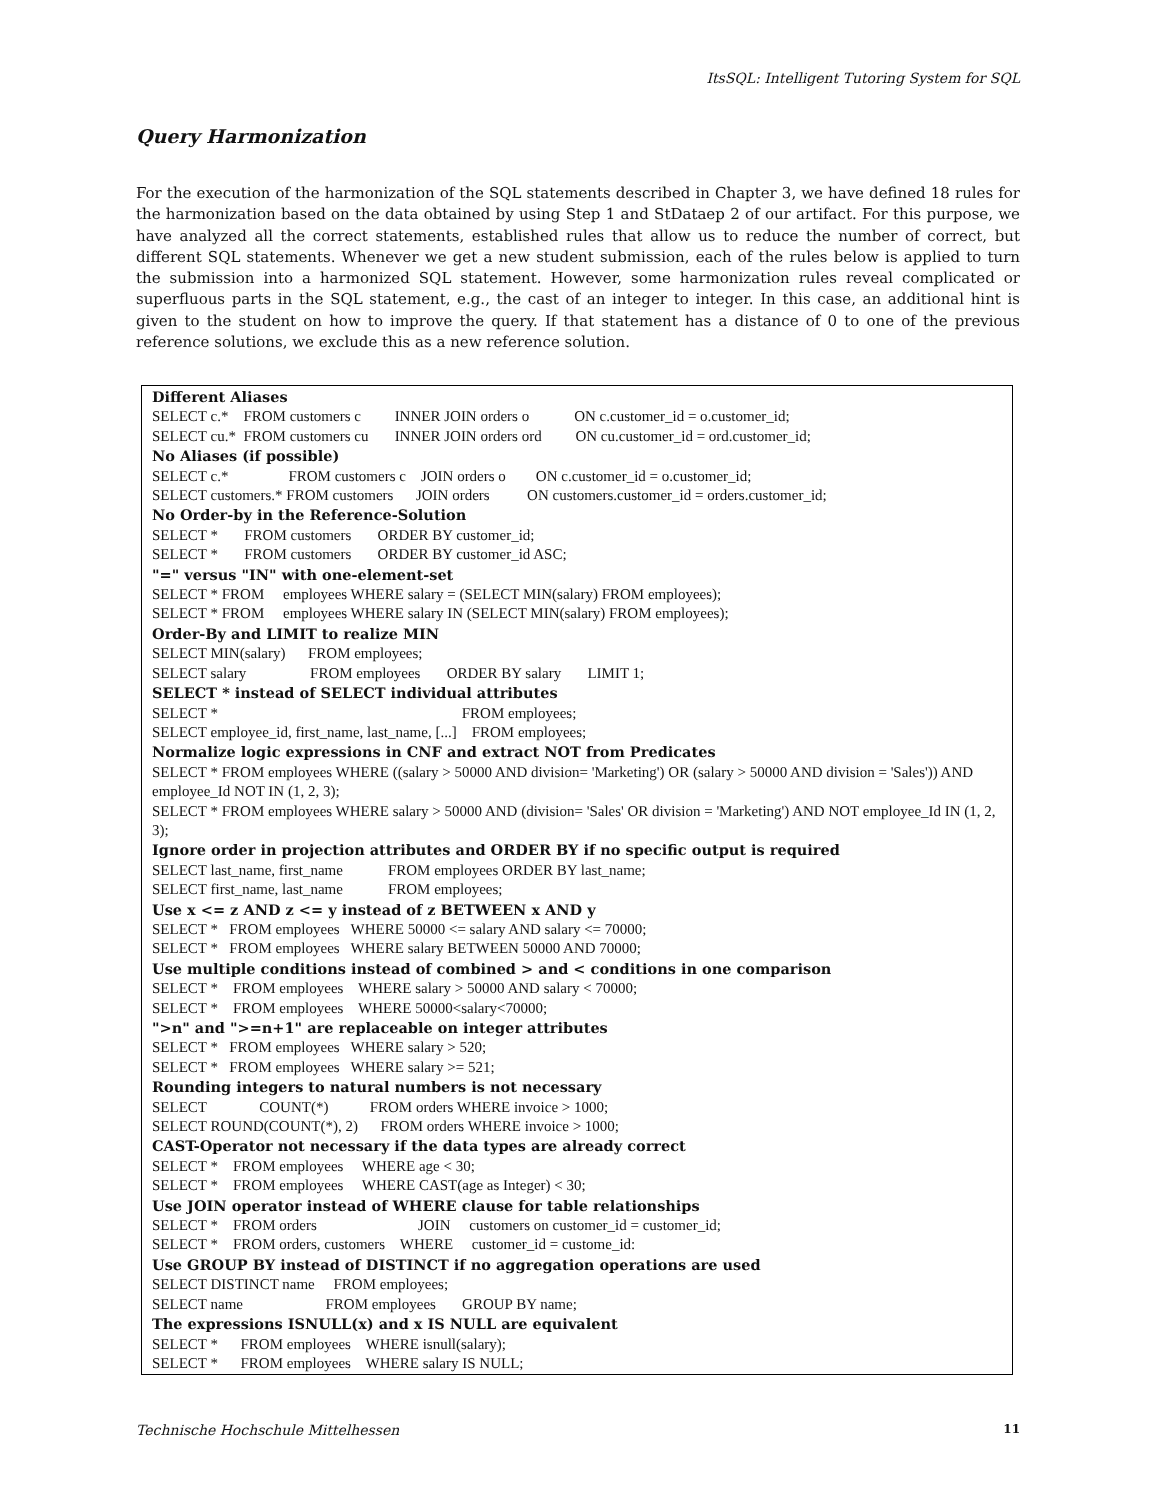ItsSQL: Intelligent Tutoring System for SQL
Query Harmonization
For the execution of the harmonization of the SQL statements described in Chapter 3, we have defined 18 rules for the harmonization based on the data obtained by using Step 1 and StDataep 2 of our artifact. For this purpose, we have analyzed all the correct statements, established rules that allow us to reduce the number of correct, but different SQL statements. Whenever we get a new student submission, each of the rules below is applied to turn the submission into a harmonized SQL statement. However, some harmonization rules reveal complicated or superfluous parts in the SQL statement, e.g., the cast of an integer to integer. In this case, an additional hint is given to the student on how to improve the query. If that statement has a distance of 0 to one of the previous reference solutions, we exclude this as a new reference solution.
Different Aliases
SELECT c.* FROM customers c INNER JOIN orders o ON c.customer_id = o.customer_id;
SELECT cu.* FROM customers cu INNER JOIN orders ord ON cu.customer_id = ord.customer_id;
No Aliases (if possible)
SELECT c.* FROM customers c JOIN orders o ON c.customer_id = o.customer_id;
SELECT customers.* FROM customers JOIN orders ON customers.customer_id = orders.customer_id;
No Order-by in the Reference-Solution
SELECT * FROM customers ORDER BY customer_id;
SELECT * FROM customers ORDER BY customer_id ASC;
"=" versus "IN" with one-element-set
SELECT * FROM employees WHERE salary = (SELECT MIN(salary) FROM employees);
SELECT * FROM employees WHERE salary IN (SELECT MIN(salary) FROM employees);
Order-By and LIMIT to realize MIN
SELECT MIN(salary) FROM employees;
SELECT salary FROM employees ORDER BY salary LIMIT 1;
SELECT * instead of SELECT individual attributes
SELECT * FROM employees;
SELECT employee_id, first_name, last_name, [...] FROM employees;
Normalize logic expressions in CNF and extract NOT from Predicates
SELECT * FROM employees WHERE ((salary > 50000 AND division= 'Marketing') OR (salary > 50000 AND division = 'Sales')) AND employee_Id NOT IN (1, 2, 3);
SELECT * FROM employees WHERE salary > 50000 AND (division= 'Sales' OR division = 'Marketing') AND NOT employee_Id IN (1, 2, 3);
Ignore order in projection attributes and ORDER BY if no specific output is required
SELECT last_name, first_name FROM employees ORDER BY last_name;
SELECT first_name, last_name FROM employees;
Use x <= z AND z <= y instead of z BETWEEN x AND y
SELECT * FROM employees WHERE 50000 <= salary AND salary <= 70000;
SELECT * FROM employees WHERE salary BETWEEN 50000 AND 70000;
Use multiple conditions instead of combined > and < conditions in one comparison
SELECT * FROM employees WHERE salary > 50000 AND salary < 70000;
SELECT * FROM employees WHERE 50000<salary<70000;
">n" and ">=n+1" are replaceable on integer attributes
SELECT * FROM employees WHERE salary > 520;
SELECT * FROM employees WHERE salary >= 521;
Rounding integers to natural numbers is not necessary
SELECT COUNT(*) FROM orders WHERE invoice > 1000;
SELECT ROUND(COUNT(*), 2) FROM orders WHERE invoice > 1000;
CAST-Operator not necessary if the data types are already correct
SELECT * FROM employees WHERE age < 30;
SELECT * FROM employees WHERE CAST(age as Integer) < 30;
Use JOIN operator instead of WHERE clause for table relationships
SELECT * FROM orders JOIN customers on customer_id = customer_id;
SELECT * FROM orders, customers WHERE customer_id = custome_id:
Use GROUP BY instead of DISTINCT if no aggregation operations are used
SELECT DISTINCT name FROM employees;
SELECT name FROM employees GROUP BY name;
The expressions ISNULL(x) and x IS NULL are equivalent
SELECT * FROM employees WHERE isnull(salary);
SELECT * FROM employees WHERE salary IS NULL;
Technische Hochschule Mittelhessen 11